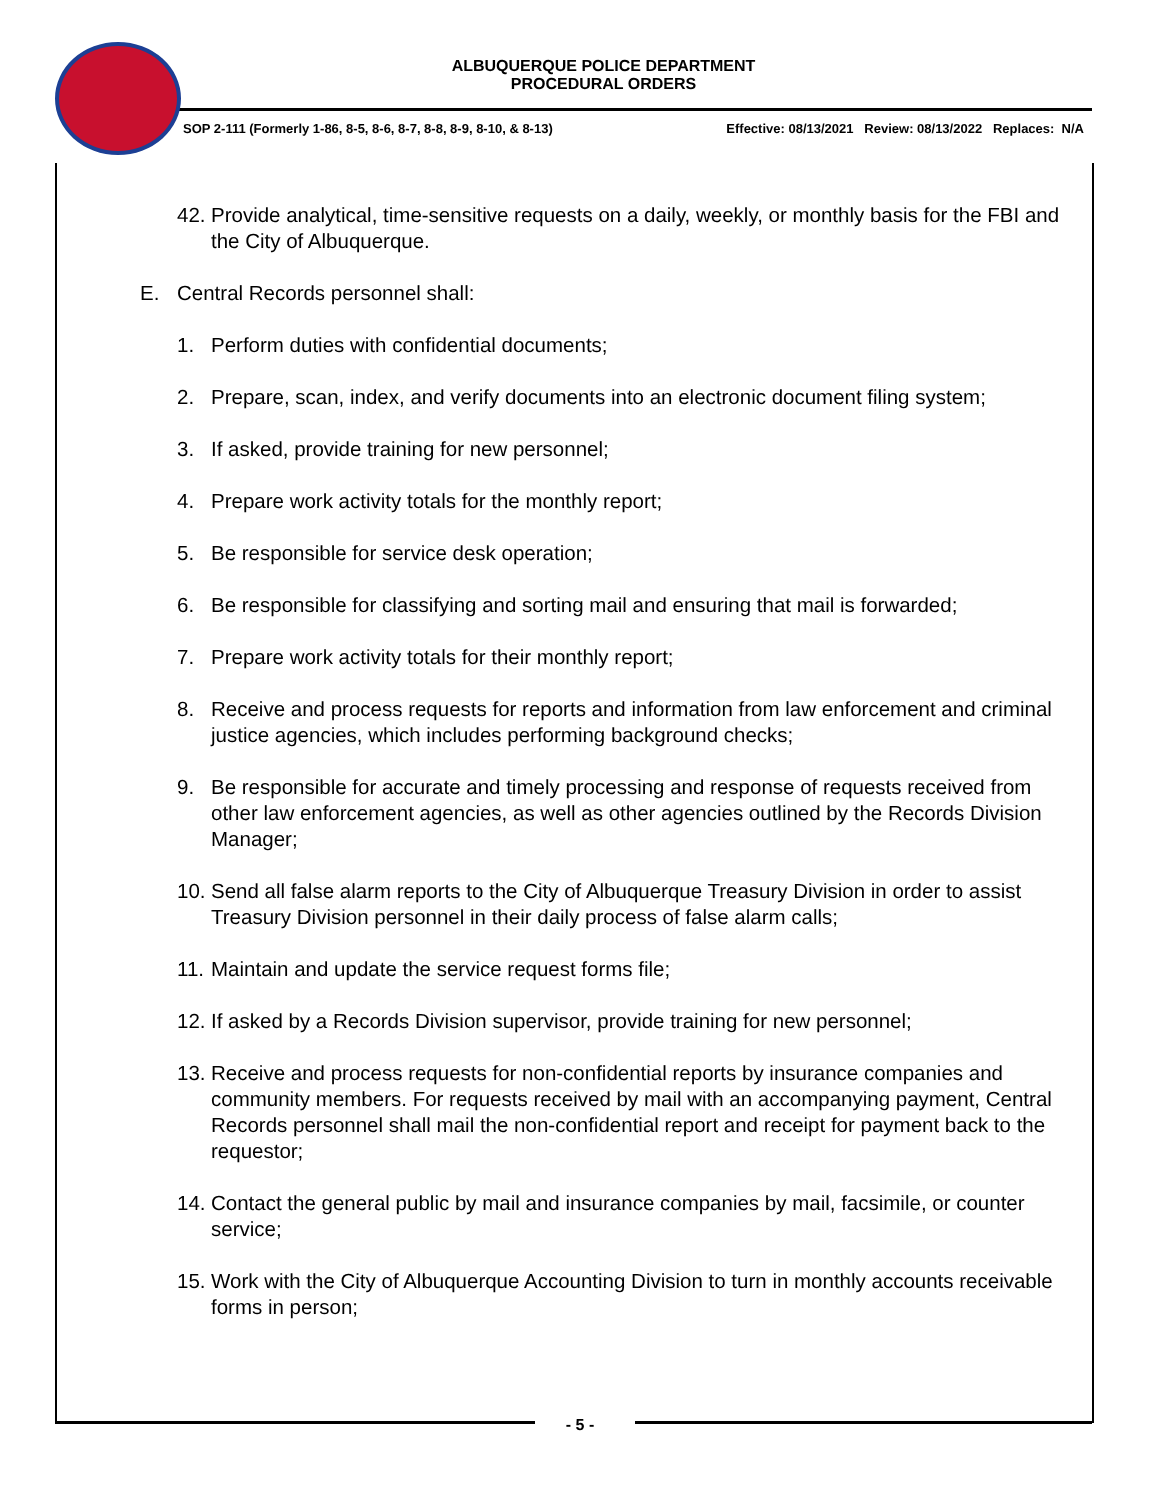ALBUQUERQUE POLICE DEPARTMENT
PROCEDURAL ORDERS
SOP 2-111 (Formerly 1-86, 8-5, 8-6, 8-7, 8-8, 8-9, 8-10, & 8-13) Effective: 08/13/2021 Review: 08/13/2022 Replaces: N/A
42. Provide analytical, time-sensitive requests on a daily, weekly, or monthly basis for the FBI and the City of Albuquerque.
E. Central Records personnel shall:
1. Perform duties with confidential documents;
2. Prepare, scan, index, and verify documents into an electronic document filing system;
3. If asked, provide training for new personnel;
4. Prepare work activity totals for the monthly report;
5. Be responsible for service desk operation;
6. Be responsible for classifying and sorting mail and ensuring that mail is forwarded;
7. Prepare work activity totals for their monthly report;
8. Receive and process requests for reports and information from law enforcement and criminal justice agencies, which includes performing background checks;
9. Be responsible for accurate and timely processing and response of requests received from other law enforcement agencies, as well as other agencies outlined by the Records Division Manager;
10. Send all false alarm reports to the City of Albuquerque Treasury Division in order to assist Treasury Division personnel in their daily process of false alarm calls;
11. Maintain and update the service request forms file;
12. If asked by a Records Division supervisor, provide training for new personnel;
13. Receive and process requests for non-confidential reports by insurance companies and community members. For requests received by mail with an accompanying payment, Central Records personnel shall mail the non-confidential report and receipt for payment back to the requestor;
14. Contact the general public by mail and insurance companies by mail, facsimile, or counter service;
15. Work with the City of Albuquerque Accounting Division to turn in monthly accounts receivable forms in person;
- 5 -